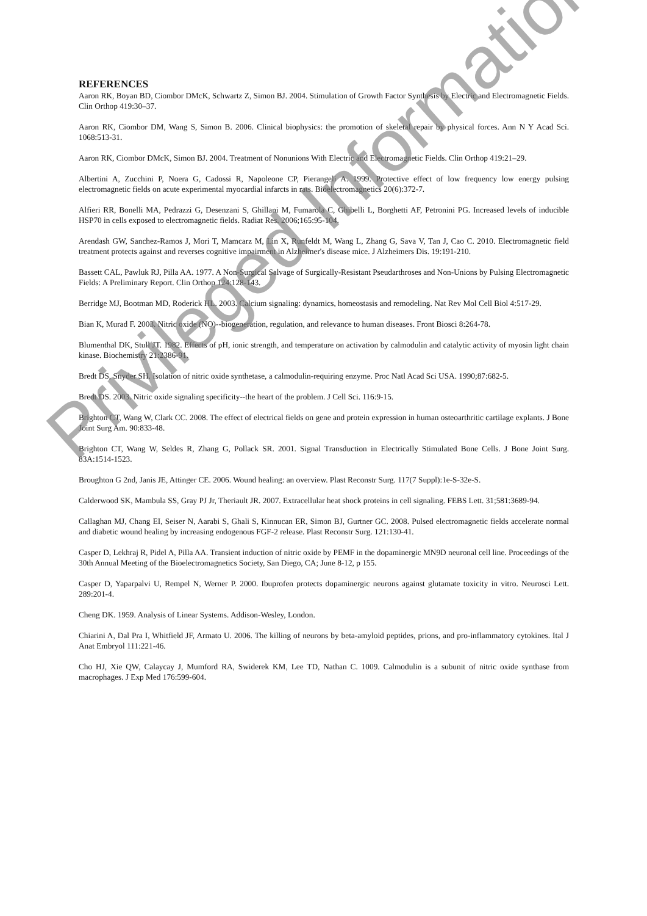REFERENCES
Aaron RK, Boyan BD, Ciombor DMcK, Schwartz Z, Simon BJ. 2004. Stimulation of Growth Factor Synthesis by Electric and Electromagnetic Fields. Clin Orthop 419:30–37.
Aaron RK, Ciombor DM, Wang S, Simon B. 2006. Clinical biophysics: the promotion of skeletal repair by physical forces. Ann N Y Acad Sci. 1068:513-31.
Aaron RK, Ciombor DMcK, Simon BJ. 2004. Treatment of Nonunions With Electric and Electromagnetic Fields. Clin Orthop 419:21–29.
Albertini A, Zucchini P, Noera G, Cadossi R, Napoleone CP, Pierangeli A. 1999. Protective effect of low frequency low energy pulsing electromagnetic fields on acute experimental myocardial infarcts in rats. Bioelectromagnetics 20(6):372-7.
Alfieri RR, Bonelli MA, Pedrazzi G, Desenzani S, Ghillani M, Fumarola C, Ghibelli L, Borghetti AF, Petronini PG. Increased levels of inducible HSP70 in cells exposed to electromagnetic fields. Radiat Res. 2006;165:95-104.
Arendash GW, Sanchez-Ramos J, Mori T, Mamcarz M, Lin X, Runfeldt M, Wang L, Zhang G, Sava V, Tan J, Cao C. 2010. Electromagnetic field treatment protects against and reverses cognitive impairment in Alzheimer's disease mice. J Alzheimers Dis. 19:191-210.
Bassett CAL, Pawluk RJ, Pilla AA. 1977. A Non-Surgical Salvage of Surgically-Resistant Pseudarthroses and Non-Unions by Pulsing Electromagnetic Fields: A Preliminary Report. Clin Orthop 124:128-143.
Berridge MJ, Bootman MD, Roderick HL. 2003. Calcium signaling: dynamics, homeostasis and remodeling. Nat Rev Mol Cell Biol 4:517-29.
Bian K, Murad F. 2003. Nitric oxide (NO)--biogeneration, regulation, and relevance to human diseases. Front Biosci 8:264-78.
Blumenthal DK, Stull JT. 1982. Effects of pH, ionic strength, and temperature on activation by calmodulin and catalytic activity of myosin light chain kinase. Biochemistry 21:2386-91.
Bredt DS, Snyder SH. Isolation of nitric oxide synthetase, a calmodulin-requiring enzyme. Proc Natl Acad Sci USA. 1990;87:682-5.
Bredt DS. 2003. Nitric oxide signaling specificity--the heart of the problem. J Cell Sci. 116:9-15.
Brighton CT, Wang W, Clark CC. 2008. The effect of electrical fields on gene and protein expression in human osteoarthritic cartilage explants. J Bone Joint Surg Am. 90:833-48.
Brighton CT, Wang W, Seldes R, Zhang G, Pollack SR. 2001. Signal Transduction in Electrically Stimulated Bone Cells. J Bone Joint Surg. 83A:1514-1523.
Broughton G 2nd, Janis JE, Attinger CE. 2006. Wound healing: an overview. Plast Reconstr Surg. 117(7 Suppl):1e-S-32e-S.
Calderwood SK, Mambula SS, Gray PJ Jr, Theriault JR. 2007. Extracellular heat shock proteins in cell signaling. FEBS Lett. 31;581:3689-94.
Callaghan MJ, Chang EI, Seiser N, Aarabi S, Ghali S, Kinnucan ER, Simon BJ, Gurtner GC. 2008. Pulsed electromagnetic fields accelerate normal and diabetic wound healing by increasing endogenous FGF-2 release. Plast Reconstr Surg. 121:130-41.
Casper D, Lekhraj R, Pidel A, Pilla AA. Transient induction of nitric oxide by PEMF in the dopaminergic MN9D neuronal cell line. Proceedings of the 30th Annual Meeting of the Bioelectromagnetics Society, San Diego, CA; June 8-12, p 155.
Casper D, Yaparpalvi U, Rempel N, Werner P. 2000. Ibuprofen protects dopaminergic neurons against glutamate toxicity in vitro. Neurosci Lett. 289:201-4.
Cheng DK. 1959. Analysis of Linear Systems. Addison-Wesley, London.
Chiarini A, Dal Pra I, Whitfield JF, Armato U. 2006. The killing of neurons by beta-amyloid peptides, prions, and pro-inflammatory cytokines. Ital J Anat Embryol 111:221-46.
Cho HJ, Xie QW, Calaycay J, Mumford RA, Swiderek KM, Lee TD, Nathan C. 1009. Calmodulin is a subunit of nitric oxide synthase from macrophages. J Exp Med 176:599-604.
Privileged Information